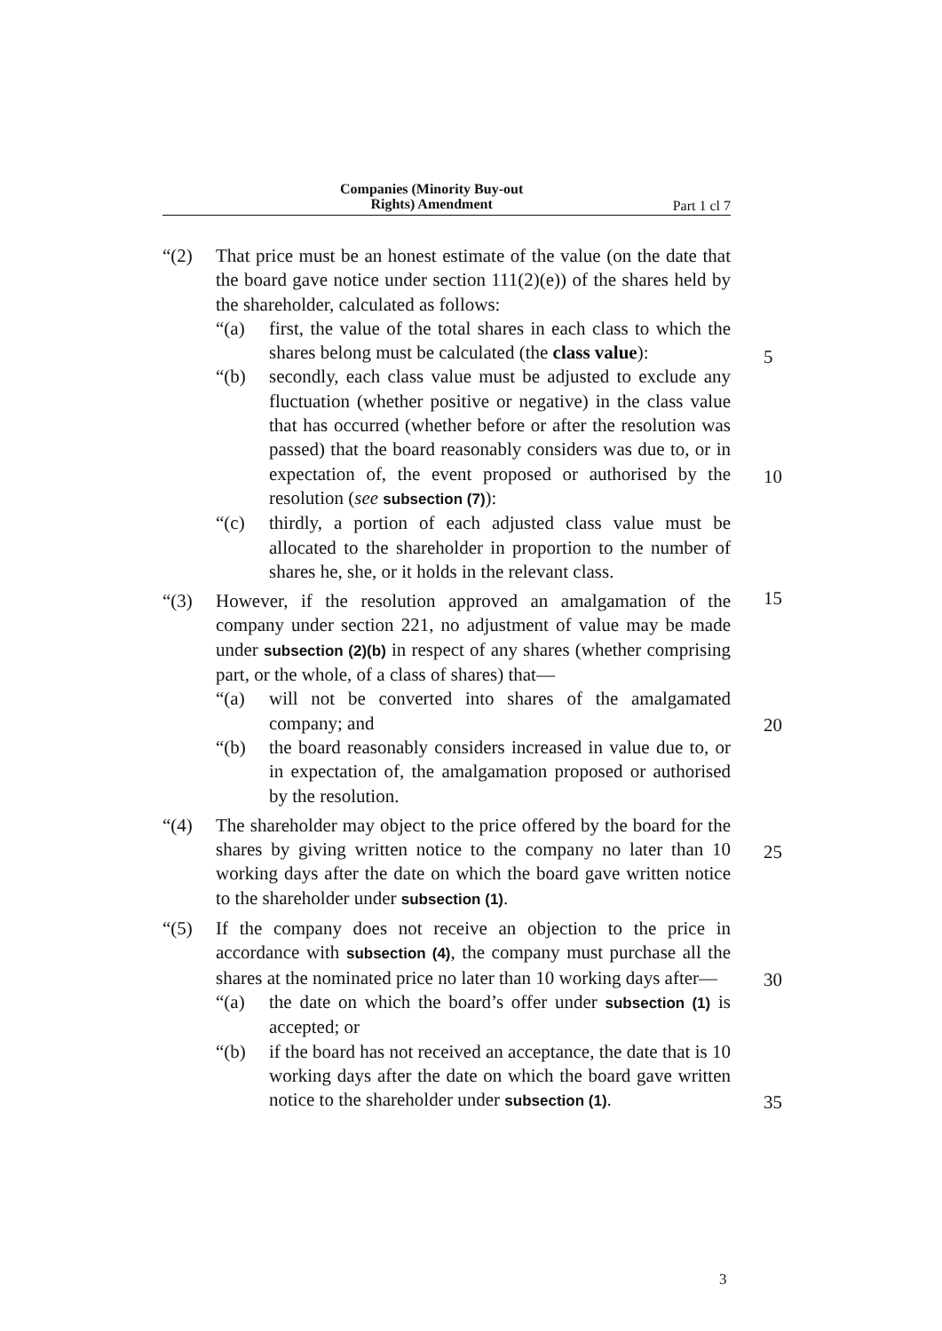Companies (Minority Buy-out
Rights) Amendment
Part 1 cl 7
“(2) That price must be an honest estimate of the value (on the date that the board gave notice under section 111(2)(e)) of the shares held by the shareholder, calculated as follows:
“(a) first, the value of the total shares in each class to which the shares belong must be calculated (the class value):
“(b) secondly, each class value must be adjusted to exclude any fluctuation (whether positive or negative) in the class value that has occurred (whether before or after the resolution was passed) that the board reasonably considers was due to, or in expectation of, the event proposed or authorised by the resolution (see subsection (7)):
“(c) thirdly, a portion of each adjusted class value must be allocated to the shareholder in proportion to the number of shares he, she, or it holds in the relevant class.
“(3) However, if the resolution approved an amalgamation of the company under section 221, no adjustment of value may be made under subsection (2)(b) in respect of any shares (whether comprising part, or the whole, of a class of shares) that—
“(a) will not be converted into shares of the amalgamated company; and
“(b) the board reasonably considers increased in value due to, or in expectation of, the amalgamation proposed or authorised by the resolution.
“(4) The shareholder may object to the price offered by the board for the shares by giving written notice to the company no later than 10 working days after the date on which the board gave written notice to the shareholder under subsection (1).
“(5) If the company does not receive an objection to the price in accordance with subsection (4), the company must purchase all the shares at the nominated price no later than 10 working days after—
“(a) the date on which the board’s offer under subsection (1) is accepted; or
“(b) if the board has not received an acceptance, the date that is 10 working days after the date on which the board gave written notice to the shareholder under subsection (1).
5
10
15
20
25
30
35
3